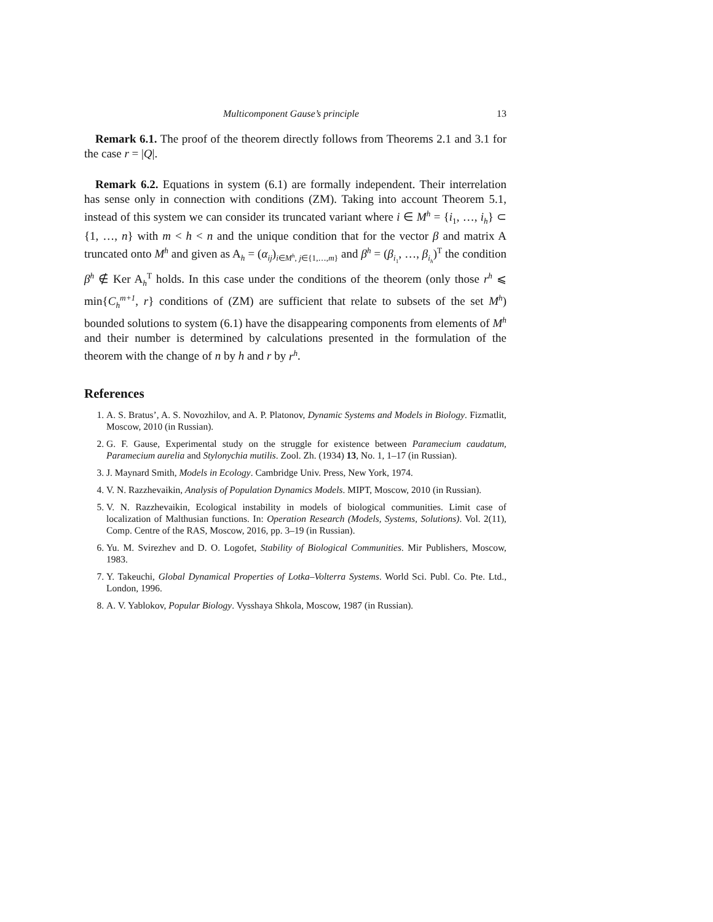Multicomponent Gause’s principle 13
Remark 6.1. The proof of the theorem directly follows from Theorems 2.1 and 3.1 for the case r = |Q|.
Remark 6.2. Equations in system (6.1) are formally independent. Their interrelation has sense only in connection with conditions (ZM). Taking into account Theorem 5.1, instead of this system we can consider its truncated variant where i ∈ M<sup>h</sup> = {i<sub>1</sub>, …, i<sub>h</sub>} ⊂ {1, …, n} with m < h < n and the unique condition that for the vector β and matrix A truncated onto M<sup>h</sup> and given as A<sub>h</sub> = (α<sub>ij</sub>)<sub>i∈M<sup>h</sup>, j∈{1,…,m}</sub> and β<sup>h</sup> = (β<sub>i<sub>1</sub></sub>, …, β<sub>i<sub>h</sub></sub>)<sup>T</sup> the condition β<sup>h</sup> ∉ Ker A<sub>h</sub><sup>T</sup> holds. In this case under the conditions of the theorem (only those r<sup>h</sup> ⩽ min{C<sub>h</sub><sup>m+1</sup>, r} conditions of (ZM) are sufficient that relate to subsets of the set M<sup>h</sup>) bounded solutions to system (6.1) have the disappearing components from elements of M<sup>h</sup> and their number is determined by calculations presented in the formulation of the theorem with the change of n by h and r by r<sup>h</sup>.
References
1. A. S. Bratus’, A. S. Novozhilov, and A. P. Platonov, Dynamic Systems and Models in Biology. Fizmatlit, Moscow, 2010 (in Russian).
2. G. F. Gause, Experimental study on the struggle for existence between Paramecium caudatum, Paramecium aurelia and Stylonychia mutilis. Zool. Zh. (1934) 13, No. 1, 1–17 (in Russian).
3. J. Maynard Smith, Models in Ecology. Cambridge Univ. Press, New York, 1974.
4. V. N. Razzhevaikin, Analysis of Population Dynamics Models. MIPT, Moscow, 2010 (in Russian).
5. V. N. Razzhevaikin, Ecological instability in models of biological communities. Limit case of localization of Malthusian functions. In: Operation Research (Models, Systems, Solutions). Vol. 2(11), Comp. Centre of the RAS, Moscow, 2016, pp. 3–19 (in Russian).
6. Yu. M. Svirezhev and D. O. Logofet, Stability of Biological Communities. Mir Publishers, Moscow, 1983.
7. Y. Takeuchi, Global Dynamical Properties of Lotka–Volterra Systems. World Sci. Publ. Co. Pte. Ltd., London, 1996.
8. A. V. Yablokov, Popular Biology. Vysshaya Shkola, Moscow, 1987 (in Russian).